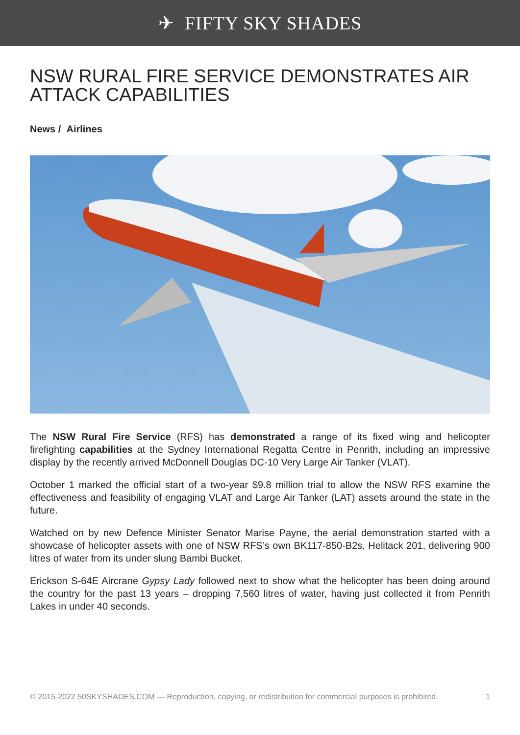✈ FIFTY SKY SHADES
NSW RURAL FIRE SERVICE DEMONSTRATES AIR ATTACK CAPABILITIES
News / Airlines
The NSW Rural Fire Service (RFS) has demonstrated a range of its fixed wing and helicopter firefighting capabilities at the Sydney International Regatta Centre in Penrith, including an impressive display by the recently arrived McDonnell Douglas DC-10 Very Large Air Tanker (VLAT).
October 1 marked the official start of a two-year $9.8 million trial to allow the NSW RFS examine the effectiveness and feasibility of engaging VLAT and Large Air Tanker (LAT) assets around the state in the future.
Watched on by new Defence Minister Senator Marise Payne, the aerial demonstration started with a showcase of helicopter assets with one of NSW RFS’s own BK117-850-B2s, Helitack 201, delivering 900 litres of water from its under slung Bambi Bucket.
Erickson S-64E Aircrane Gypsy Lady followed next to show what the helicopter has been doing around the country for the past 13 years – dropping 7,560 litres of water, having just collected it from Penrith Lakes in under 40 seconds.
© 2015-2022 50SKYSHADES.COM — Reproduction, copying, or redistribution for commercial purposes is prohibited. 1